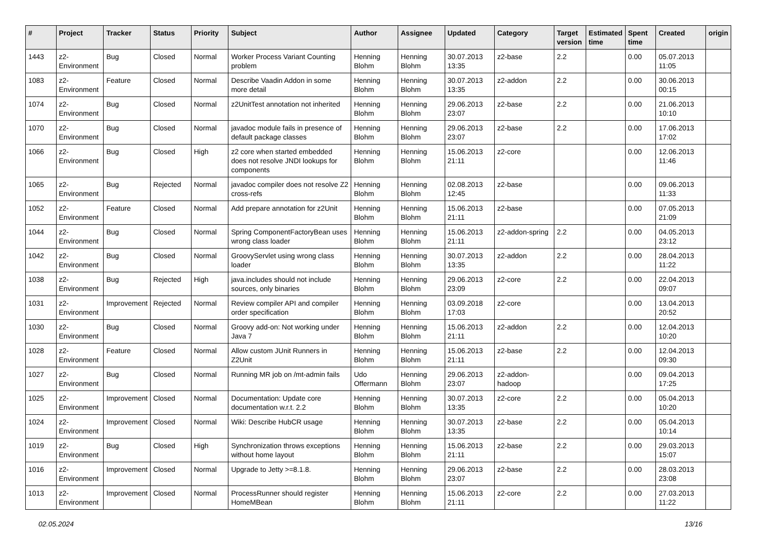| # | Project | Tracker | Status | Priority | Subject | Author | Assignee | Updated | Category | Target version | Estimated time | Spent time | Created | origin |
| --- | --- | --- | --- | --- | --- | --- | --- | --- | --- | --- | --- | --- | --- | --- |
| 1443 | z2-Environment | Bug | Closed | Normal | Worker Process Variant Counting problem | Henning Blohm | Henning Blohm | 30.07.2013 13:35 | z2-base | 2.2 | | 0.00 | 05.07.2013 11:05 | |
| 1083 | z2-Environment | Feature | Closed | Normal | Describe Vaadin Addon in some more detail | Henning Blohm | Henning Blohm | 30.07.2013 13:35 | z2-addon | 2.2 | | 0.00 | 30.06.2013 00:15 | |
| 1074 | z2-Environment | Bug | Closed | Normal | z2UnitTest annotation not inherited | Henning Blohm | Henning Blohm | 29.06.2013 23:07 | z2-base | 2.2 | | 0.00 | 21.06.2013 10:10 | |
| 1070 | z2-Environment | Bug | Closed | Normal | javadoc module fails in presence of default package classes | Henning Blohm | Henning Blohm | 29.06.2013 23:07 | z2-base | 2.2 | | 0.00 | 17.06.2013 17:02 | |
| 1066 | z2-Environment | Bug | Closed | High | z2 core when started embedded does not resolve JNDI lookups for components | Henning Blohm | Henning Blohm | 15.06.2013 21:11 | z2-core | | | 0.00 | 12.06.2013 11:46 | |
| 1065 | z2-Environment | Bug | Rejected | Normal | javadoc compiler does not resolve Z2 cross-refs | Henning Blohm | Henning Blohm | 02.08.2013 12:45 | z2-base | | | 0.00 | 09.06.2013 11:33 | |
| 1052 | z2-Environment | Feature | Closed | Normal | Add prepare annotation for z2Unit | Henning Blohm | Henning Blohm | 15.06.2013 21:11 | z2-base | | | 0.00 | 07.05.2013 21:09 | |
| 1044 | z2-Environment | Bug | Closed | Normal | Spring ComponentFactoryBean uses wrong class loader | Henning Blohm | Henning Blohm | 15.06.2013 21:11 | z2-addon-spring | 2.2 | | 0.00 | 04.05.2013 23:12 | |
| 1042 | z2-Environment | Bug | Closed | Normal | GroovyServlet using wrong class loader | Henning Blohm | Henning Blohm | 30.07.2013 13:35 | z2-addon | 2.2 | | 0.00 | 28.04.2013 11:22 | |
| 1038 | z2-Environment | Bug | Rejected | High | java.includes should not include sources, only binaries | Henning Blohm | Henning Blohm | 29.06.2013 23:09 | z2-core | 2.2 | | 0.00 | 22.04.2013 09:07 | |
| 1031 | z2-Environment | Improvement | Rejected | Normal | Review compiler API and compiler order specification | Henning Blohm | Henning Blohm | 03.09.2018 17:03 | z2-core | | | 0.00 | 13.04.2013 20:52 | |
| 1030 | z2-Environment | Bug | Closed | Normal | Groovy add-on: Not working under Java 7 | Henning Blohm | Henning Blohm | 15.06.2013 21:11 | z2-addon | 2.2 | | 0.00 | 12.04.2013 10:20 | |
| 1028 | z2-Environment | Feature | Closed | Normal | Allow custom JUnit Runners in Z2Unit | Henning Blohm | Henning Blohm | 15.06.2013 21:11 | z2-base | 2.2 | | 0.00 | 12.04.2013 09:30 | |
| 1027 | z2-Environment | Bug | Closed | Normal | Running MR job on /mt-admin fails | Udo Offermann | Henning Blohm | 29.06.2013 23:07 | z2-addon-hadoop | | | 0.00 | 09.04.2013 17:25 | |
| 1025 | z2-Environment | Improvement | Closed | Normal | Documentation: Update core documentation w.r.t. 2.2 | Henning Blohm | Henning Blohm | 30.07.2013 13:35 | z2-core | 2.2 | | 0.00 | 05.04.2013 10:20 | |
| 1024 | z2-Environment | Improvement | Closed | Normal | Wiki: Describe HubCR usage | Henning Blohm | Henning Blohm | 30.07.2013 13:35 | z2-base | 2.2 | | 0.00 | 05.04.2013 10:14 | |
| 1019 | z2-Environment | Bug | Closed | High | Synchronization throws exceptions without home layout | Henning Blohm | Henning Blohm | 15.06.2013 21:11 | z2-base | 2.2 | | 0.00 | 29.03.2013 15:07 | |
| 1016 | z2-Environment | Improvement | Closed | Normal | Upgrade to Jetty >=8.1.8. | Henning Blohm | Henning Blohm | 29.06.2013 23:07 | z2-base | 2.2 | | 0.00 | 28.03.2013 23:08 | |
| 1013 | z2-Environment | Improvement | Closed | Normal | ProcessRunner should register HomeMBean | Henning Blohm | Henning Blohm | 15.06.2013 21:11 | z2-core | 2.2 | | 0.00 | 27.03.2013 11:22 | |
02.05.2024 13/16